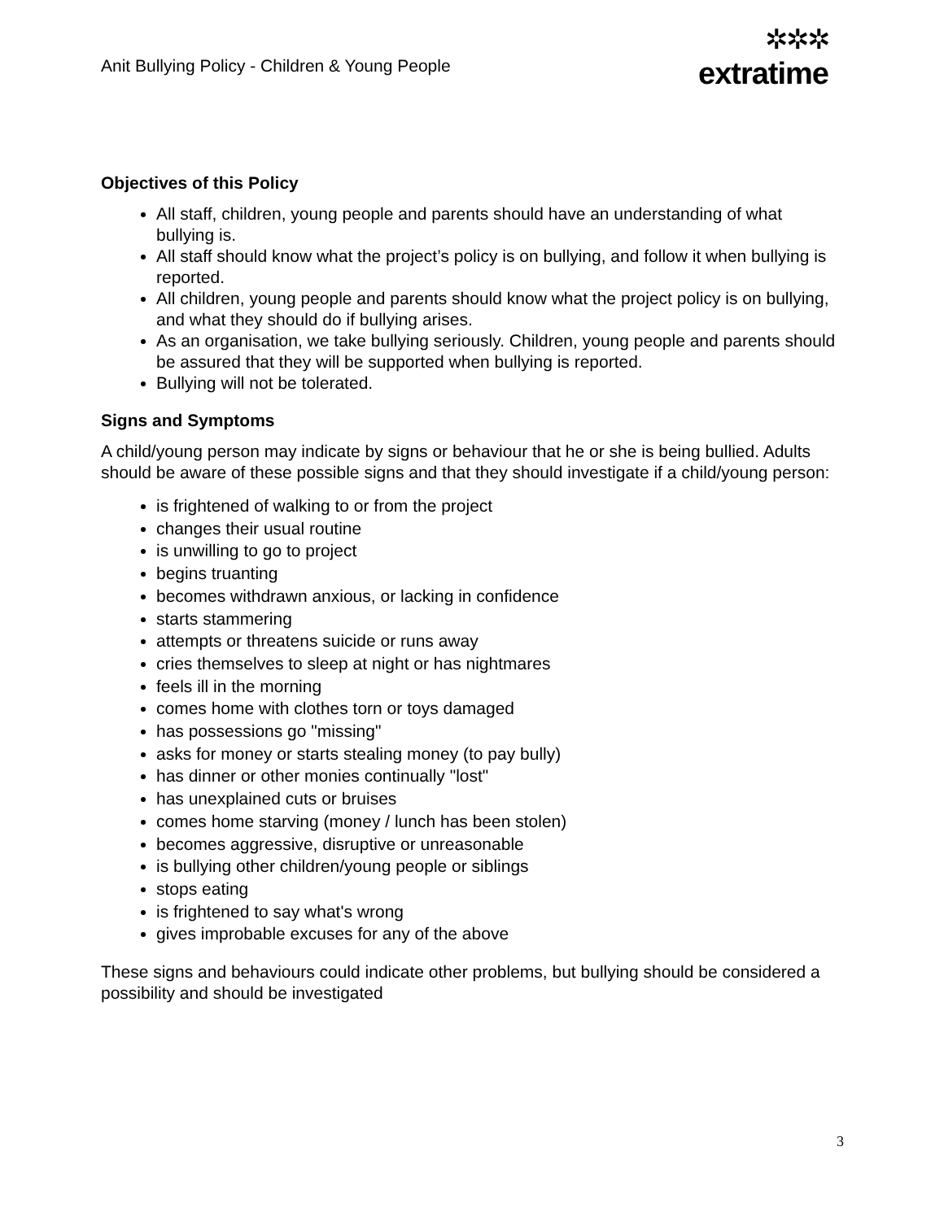Anit Bullying Policy - Children & Young People
✲✲✲
extratime
Objectives of this Policy
All staff, children, young people and parents should have an understanding of what bullying is.
All staff should know what the project’s policy is on bullying, and follow it when bullying is reported.
All children, young people and parents should know what the project policy is on bullying, and what they should do if bullying arises.
As an organisation, we take bullying seriously. Children, young people and parents should be assured that they will be supported when bullying is reported.
Bullying will not be tolerated.
Signs and Symptoms
A child/young person may indicate by signs or behaviour that he or she is being bullied. Adults should be aware of these possible signs and that they should investigate if a child/young person:
is frightened of walking to or from the project
changes their usual routine
is unwilling to go to project
begins truanting
becomes withdrawn anxious, or lacking in confidence
starts stammering
attempts or threatens suicide or runs away
cries themselves to sleep at night or has nightmares
feels ill in the morning
comes home with clothes torn or toys damaged
has possessions go "missing"
asks for money or starts stealing money (to pay bully)
has dinner or other monies continually "lost"
has unexplained cuts or bruises
comes home starving (money / lunch has been stolen)
becomes aggressive, disruptive or unreasonable
is bullying other children/young people or siblings
stops eating
is frightened to say what's wrong
gives improbable excuses for any of the above
These signs and behaviours could indicate other problems, but bullying should be considered a possibility and should be investigated
3